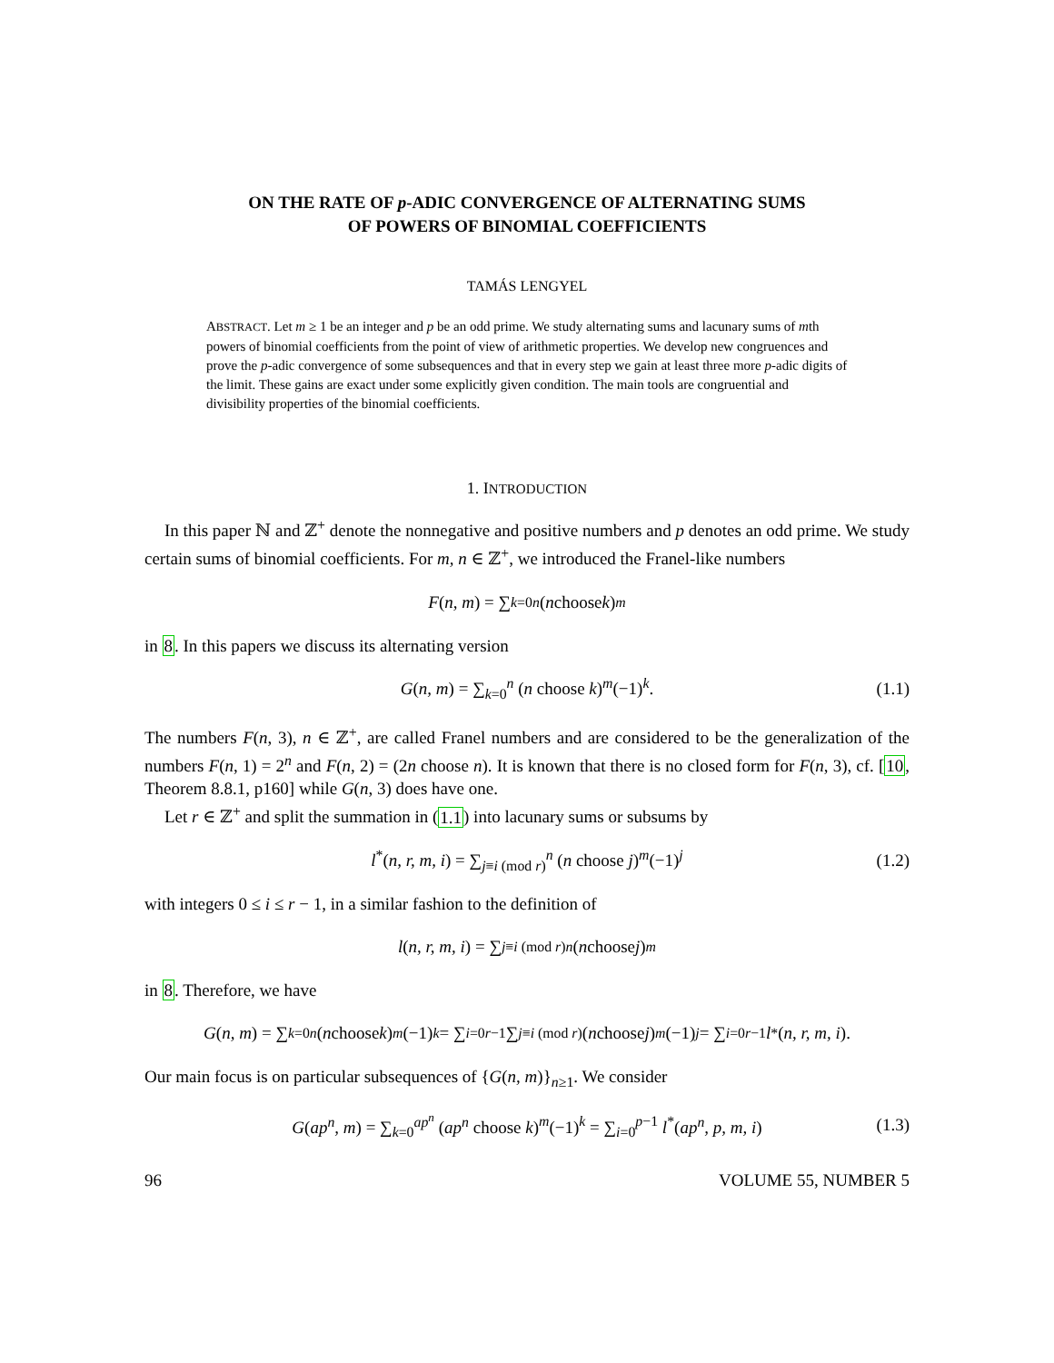ON THE RATE OF p-ADIC CONVERGENCE OF ALTERNATING SUMS
OF POWERS OF BINOMIAL COEFFICIENTS
TAMÁS LENGYEL
ABSTRACT. Let m ≥ 1 be an integer and p be an odd prime. We study alternating sums and lacunary sums of mth powers of binomial coefficients from the point of view of arithmetic properties. We develop new congruences and prove the p-adic convergence of some subsequences and that in every step we gain at least three more p-adic digits of the limit. These gains are exact under some explicitly given condition. The main tools are congruential and divisibility properties of the binomial coefficients.
1. INTRODUCTION
In this paper ℕ and ℤ<sup>+</sup> denote the nonnegative and positive numbers and p denotes an odd prime. We study certain sums of binomial coefficients. For m, n ∈ ℤ<sup>+</sup>, we introduced the Franel-like numbers
F (n, m) = ∑<sub>k=0</sub><sup>n</sup> (n choose k)<sup>m</sup>
in 8. In this papers we discuss its alternating version
G(n, m) = ∑<sub>k=0</sub><sup>n</sup> (n choose k)<sup>m</sup>(−1)<sup>k</sup>. (1.1)
The numbers F(n, 3), n ∈ ℤ<sup>+</sup>, are called Franel numbers and are considered to be the generalization of the numbers F(n, 1) = 2<sup>n</sup> and F(n, 2) = (2n choose n). It is known that there is no closed form for F(n, 3), cf. [10, Theorem 8.8.1, p160] while G(n, 3) does have one.
Let r ∈ ℤ<sup>+</sup> and split the summation in (1.1) into lacunary sums or subsums by
l<sup>*</sup>(n, r, m, i) = ∑<sub>j≡i (mod r)</sub><sup>n</sup> (n choose j)<sup>m</sup>(−1)<sup>j</sup> (1.2)
with integers 0 ≤ i ≤ r − 1, in a similar fashion to the definition of
l (n, r, m, i) = ∑<sub>j≡i (mod r)</sub><sup>n</sup> (n choose j)<sup>m</sup>
in 8. Therefore, we have
G (n, m) = ∑<sub>k=0</sub><sup>n</sup> (n choose k)<sup>m</sup> (−1)<sup>k</sup> = ∑<sub>i=0</sub><sup>r−1</sup> ∑<sub>j≡i (mod r)</sub> (n choose j)<sup>m</sup> (−1)<sup>j</sup> = ∑<sub>i=0</sub><sup>r−1</sup> l<sup>*</sup>(n, r, m, i).
Our main focus is on particular subsequences of {G(n, m)}<sub>n≥1</sub>. We consider
G(ap<sup>n</sup>, m) = ∑<sub>k=0</sub><sup>ap<sup>n</sup></sup> (ap<sup>n</sup> choose k)<sup>m</sup>(−1)<sup>k</sup> = ∑<sub>i=0</sub><sup>p−1</sup> l<sup>*</sup>(ap<sup>n</sup>, p, m, i) (1.3)
96 VOLUME 55, NUMBER 5